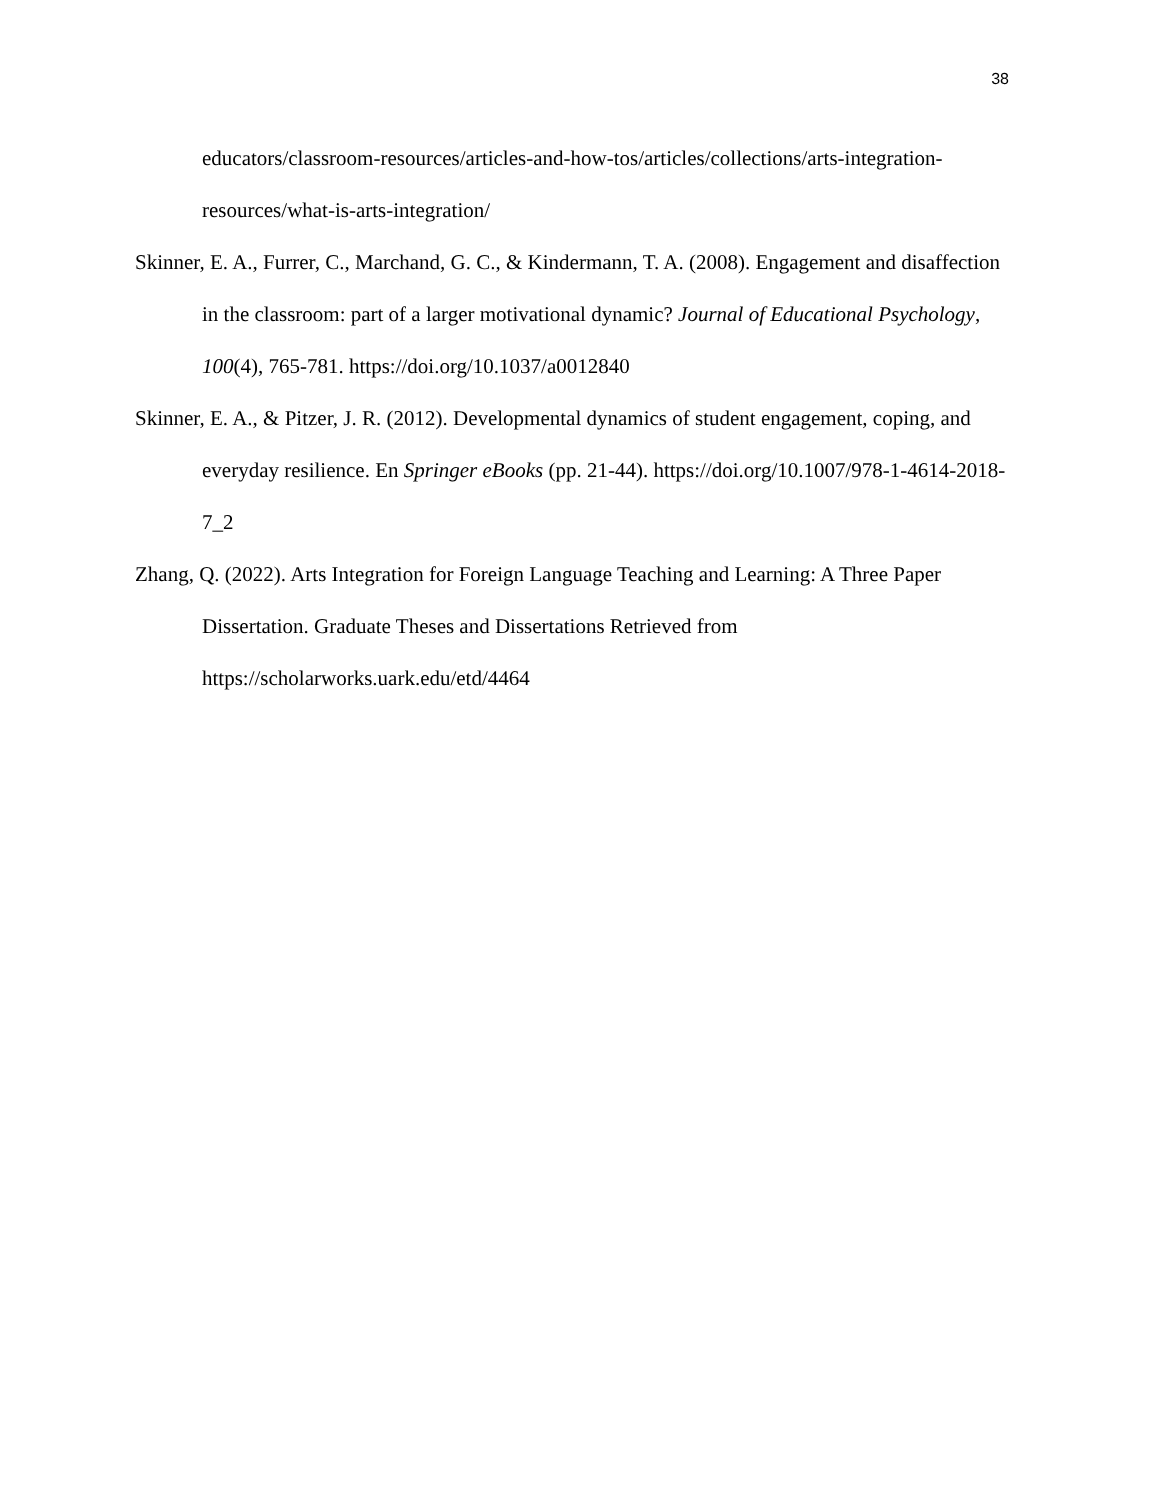38
educators/classroom-resources/articles-and-how-tos/articles/collections/arts-integration-resources/what-is-arts-integration/
Skinner, E. A., Furrer, C., Marchand, G. C., & Kindermann, T. A. (2008). Engagement and disaffection in the classroom: part of a larger motivational dynamic? Journal of Educational Psychology, 100(4), 765-781. https://doi.org/10.1037/a0012840
Skinner, E. A., & Pitzer, J. R. (2012). Developmental dynamics of student engagement, coping, and everyday resilience. En Springer eBooks (pp. 21-44). https://doi.org/10.1007/978-1-4614-2018-7_2
Zhang, Q. (2022). Arts Integration for Foreign Language Teaching and Learning: A Three Paper Dissertation. Graduate Theses and Dissertations Retrieved from
https://scholarworks.uark.edu/etd/4464